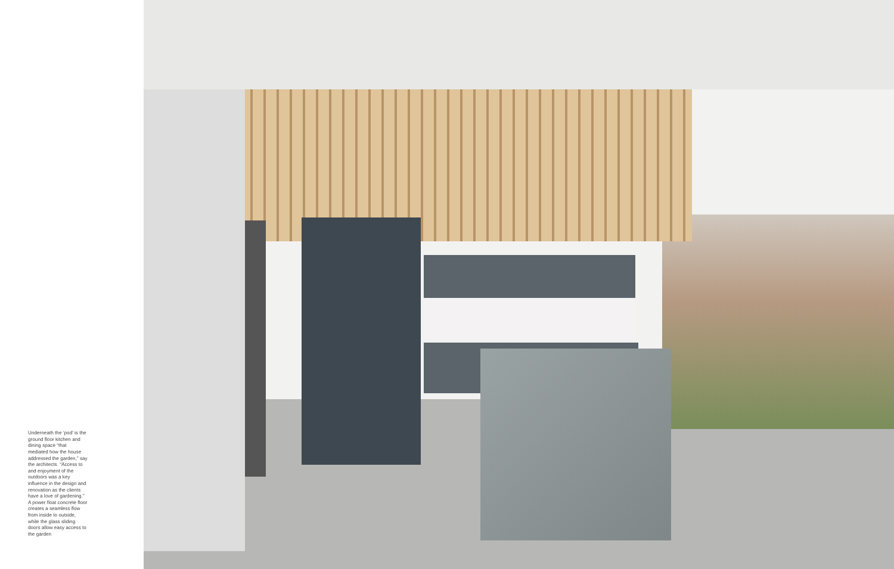Underneath the ‘pod’ is the ground floor kitchen and dining space “that mediated how the house addressed the garden,” say the architects. “Access to and enjoyment of the outdoors was a key influence in the design and renovation as the clients have a love of gardening.” A power float concrete floor creates a seamless flow from inside to outside, while the glass sliding doors allow easy access to the garden